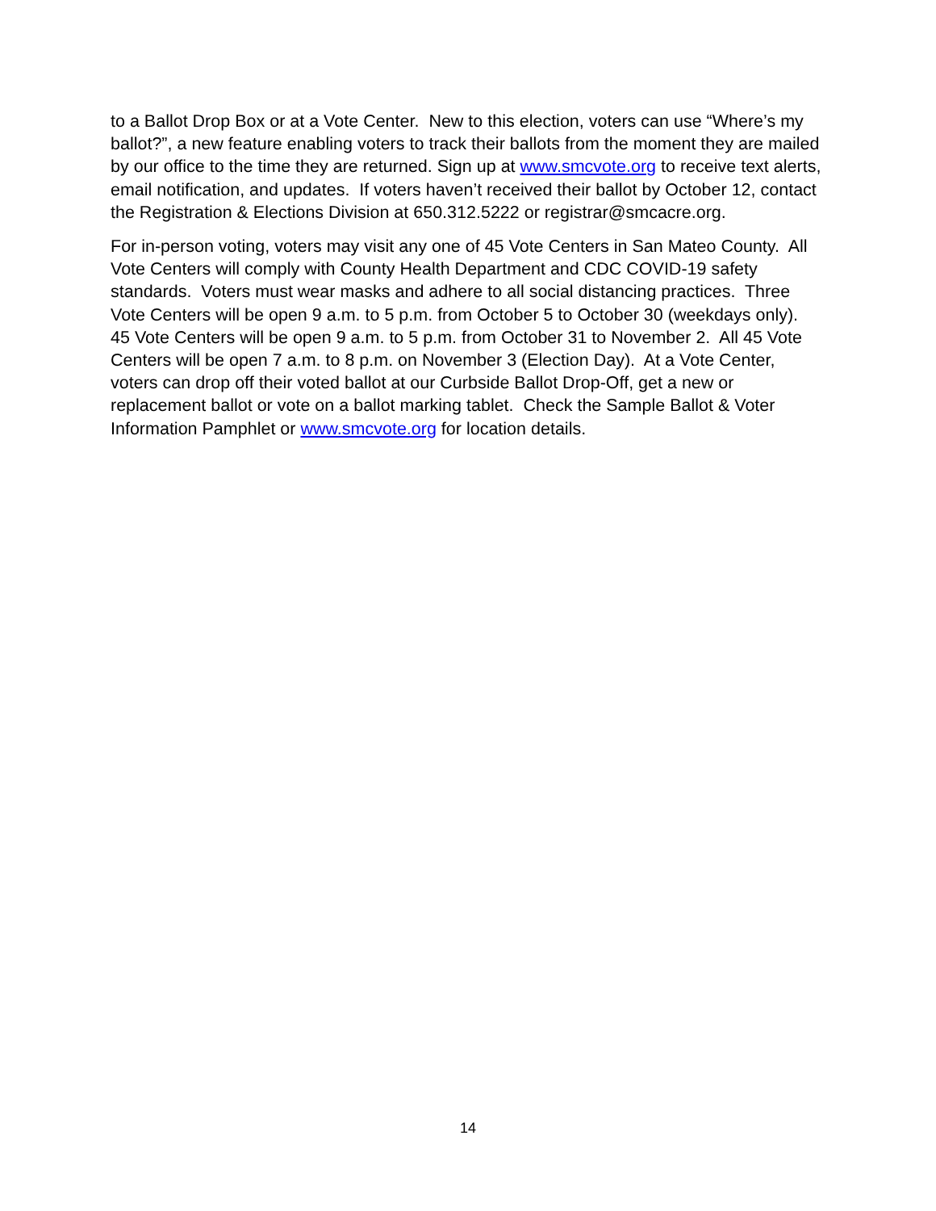to a Ballot Drop Box or at a Vote Center. New to this election, voters can use “Where’s my ballot?”, a new feature enabling voters to track their ballots from the moment they are mailed by our office to the time they are returned. Sign up at www.smcvote.org to receive text alerts, email notification, and updates. If voters haven’t received their ballot by October 12, contact the Registration & Elections Division at 650.312.5222 or registrar@smcacre.org.
For in-person voting, voters may visit any one of 45 Vote Centers in San Mateo County. All Vote Centers will comply with County Health Department and CDC COVID-19 safety standards. Voters must wear masks and adhere to all social distancing practices. Three Vote Centers will be open 9 a.m. to 5 p.m. from October 5 to October 30 (weekdays only). 45 Vote Centers will be open 9 a.m. to 5 p.m. from October 31 to November 2. All 45 Vote Centers will be open 7 a.m. to 8 p.m. on November 3 (Election Day). At a Vote Center, voters can drop off their voted ballot at our Curbside Ballot Drop-Off, get a new or replacement ballot or vote on a ballot marking tablet. Check the Sample Ballot & Voter Information Pamphlet or www.smcvote.org for location details.
14